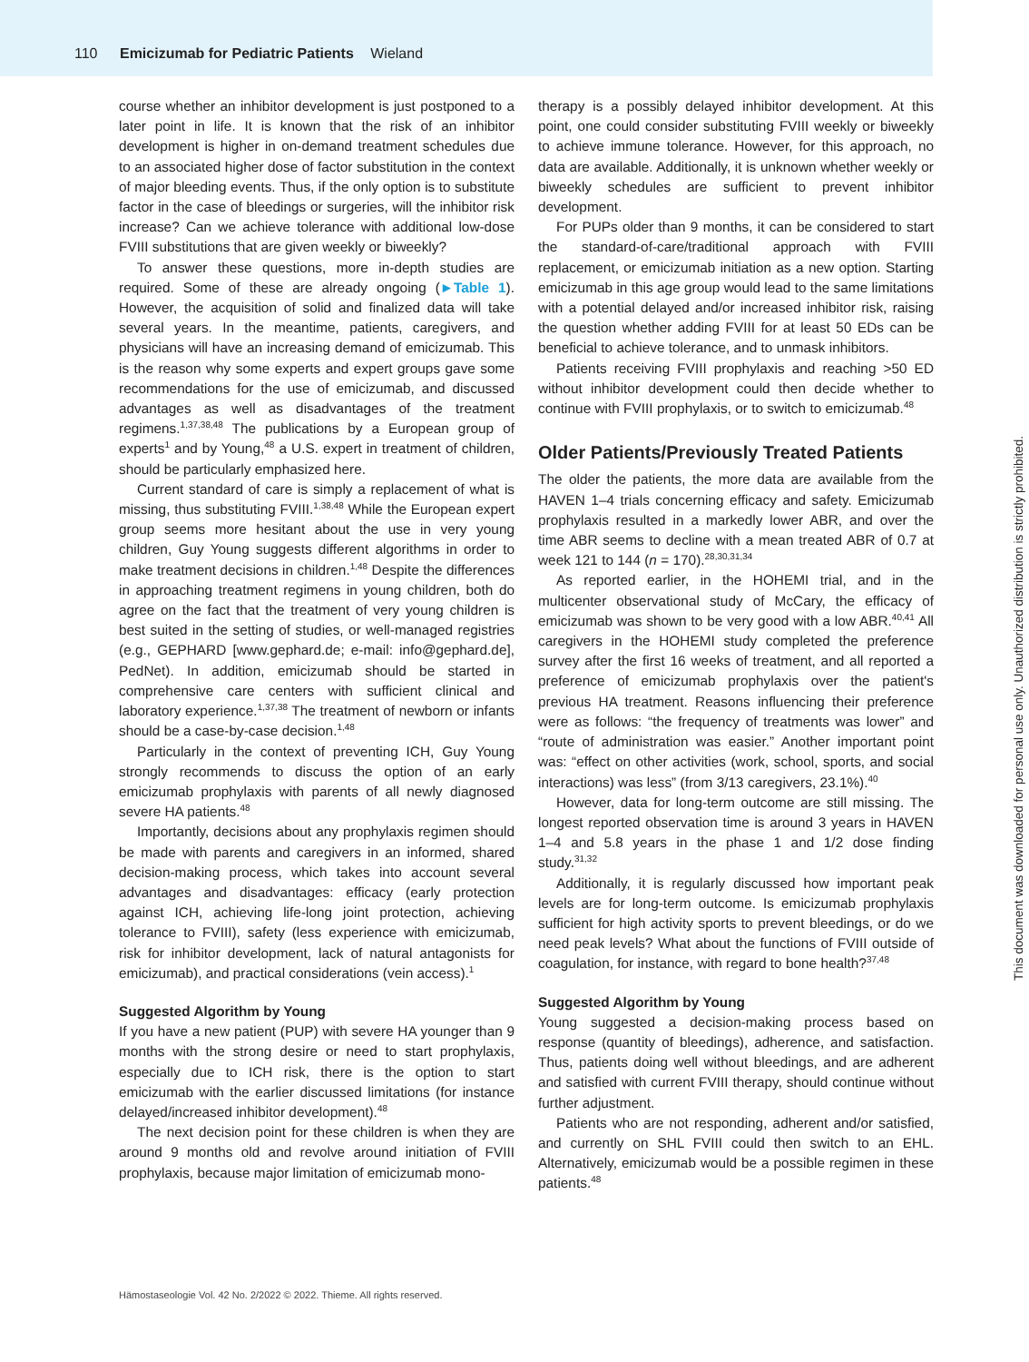110 Emicizumab for Pediatric Patients Wieland
course whether an inhibitor development is just postponed to a later point in life. It is known that the risk of an inhibitor development is higher in on-demand treatment schedules due to an associated higher dose of factor substitution in the context of major bleeding events. Thus, if the only option is to substitute factor in the case of bleedings or surgeries, will the inhibitor risk increase? Can we achieve tolerance with additional low-dose FVIII substitutions that are given weekly or biweekly?
To answer these questions, more in-depth studies are required. Some of these are already ongoing (►Table 1). However, the acquisition of solid and finalized data will take several years. In the meantime, patients, caregivers, and physicians will have an increasing demand of emicizumab. This is the reason why some experts and expert groups gave some recommendations for the use of emicizumab, and discussed advantages as well as disadvantages of the treatment regimens.<sup>1,37,38,48</sup> The publications by a European group of experts<sup>1</sup> and by Young,<sup>48</sup> a U.S. expert in treatment of children, should be particularly emphasized here.
Current standard of care is simply a replacement of what is missing, thus substituting FVIII.<sup>1,38,48</sup> While the European expert group seems more hesitant about the use in very young children, Guy Young suggests different algorithms in order to make treatment decisions in children.<sup>1,48</sup> Despite the differences in approaching treatment regimens in young children, both do agree on the fact that the treatment of very young children is best suited in the setting of studies, or well-managed registries (e.g., GEPHARD [www.gephard.de; e-mail: info@gephard.de], PedNet). In addition, emicizumab should be started in comprehensive care centers with sufficient clinical and laboratory experience.<sup>1,37,38</sup> The treatment of newborn or infants should be a case-by-case decision.<sup>1,48</sup>
Particularly in the context of preventing ICH, Guy Young strongly recommends to discuss the option of an early emicizumab prophylaxis with parents of all newly diagnosed severe HA patients.<sup>48</sup>
Importantly, decisions about any prophylaxis regimen should be made with parents and caregivers in an informed, shared decision-making process, which takes into account several advantages and disadvantages: efficacy (early protection against ICH, achieving life-long joint protection, achieving tolerance to FVIII), safety (less experience with emicizumab, risk for inhibitor development, lack of natural antagonists for emicizumab), and practical considerations (vein access).<sup>1</sup>
Suggested Algorithm by Young
If you have a new patient (PUP) with severe HA younger than 9 months with the strong desire or need to start prophylaxis, especially due to ICH risk, there is the option to start emicizumab with the earlier discussed limitations (for instance delayed/increased inhibitor development).<sup>48</sup>
The next decision point for these children is when they are around 9 months old and revolve around initiation of FVIII prophylaxis, because major limitation of emicizumab mono-
therapy is a possibly delayed inhibitor development. At this point, one could consider substituting FVIII weekly or biweekly to achieve immune tolerance. However, for this approach, no data are available. Additionally, it is unknown whether weekly or biweekly schedules are sufficient to prevent inhibitor development.
For PUPs older than 9 months, it can be considered to start the standard-of-care/traditional approach with FVIII replacement, or emicizumab initiation as a new option. Starting emicizumab in this age group would lead to the same limitations with a potential delayed and/or increased inhibitor risk, raising the question whether adding FVIII for at least 50 EDs can be beneficial to achieve tolerance, and to unmask inhibitors.
Patients receiving FVIII prophylaxis and reaching >50 ED without inhibitor development could then decide whether to continue with FVIII prophylaxis, or to switch to emicizumab.<sup>48</sup>
Older Patients/Previously Treated Patients
The older the patients, the more data are available from the HAVEN 1–4 trials concerning efficacy and safety. Emicizumab prophylaxis resulted in a markedly lower ABR, and over the time ABR seems to decline with a mean treated ABR of 0.7 at week 121 to 144 (n = 170).<sup>28,30,31,34</sup>
As reported earlier, in the HOHEMI trial, and in the multicenter observational study of McCary, the efficacy of emicizumab was shown to be very good with a low ABR.<sup>40,41</sup> All caregivers in the HOHEMI study completed the preference survey after the first 16 weeks of treatment, and all reported a preference of emicizumab prophylaxis over the patient's previous HA treatment. Reasons influencing their preference were as follows: “the frequency of treatments was lower” and “route of administration was easier.” Another important point was: “effect on other activities (work, school, sports, and social interactions) was less” (from 3/13 caregivers, 23.1%).<sup>40</sup>
However, data for long-term outcome are still missing. The longest reported observation time is around 3 years in HAVEN 1–4 and 5.8 years in the phase 1 and 1/2 dose finding study.<sup>31,32</sup>
Additionally, it is regularly discussed how important peak levels are for long-term outcome. Is emicizumab prophylaxis sufficient for high activity sports to prevent bleedings, or do we need peak levels? What about the functions of FVIII outside of coagulation, for instance, with regard to bone health?<sup>37,48</sup>
Suggested Algorithm by Young
Young suggested a decision-making process based on response (quantity of bleedings), adherence, and satisfaction. Thus, patients doing well without bleedings, and are adherent and satisfied with current FVIII therapy, should continue without further adjustment.
Patients who are not responding, adherent and/or satisfied, and currently on SHL FVIII could then switch to an EHL. Alternatively, emicizumab would be a possible regimen in these patients.<sup>48</sup>
Hämostaseologie Vol. 42 No. 2/2022 © 2022. Thieme. All rights reserved.
This document was downloaded for personal use only. Unauthorized distribution is strictly prohibited.